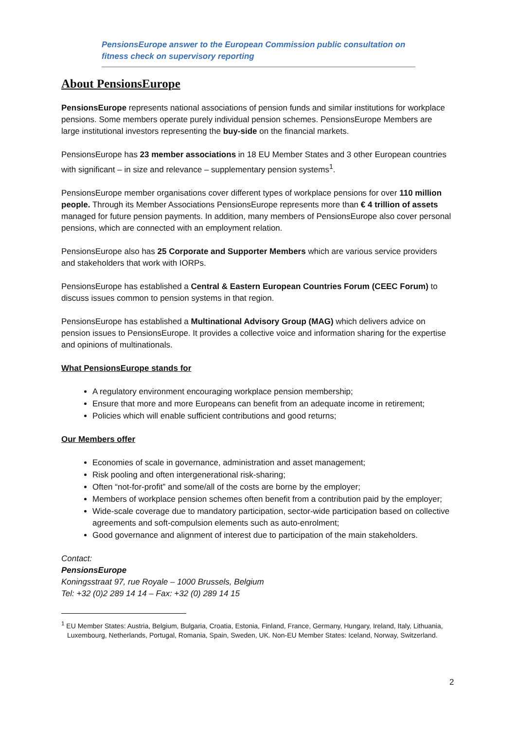PensionsEurope answer to the European Commission public consultation on fitness check on supervisory reporting
About PensionsEurope
PensionsEurope represents national associations of pension funds and similar institutions for workplace pensions. Some members operate purely individual pension schemes. PensionsEurope Members are large institutional investors representing the buy-side on the financial markets.
PensionsEurope has 23 member associations in 18 EU Member States and 3 other European countries with significant – in size and relevance – supplementary pension systems<sup>1</sup>.
PensionsEurope member organisations cover different types of workplace pensions for over 110 million people. Through its Member Associations PensionsEurope represents more than € 4 trillion of assets managed for future pension payments. In addition, many members of PensionsEurope also cover personal pensions, which are connected with an employment relation.
PensionsEurope also has 25 Corporate and Supporter Members which are various service providers and stakeholders that work with IORPs.
PensionsEurope has established a Central & Eastern European Countries Forum (CEEC Forum) to discuss issues common to pension systems in that region.
PensionsEurope has established a Multinational Advisory Group (MAG) which delivers advice on pension issues to PensionsEurope. It provides a collective voice and information sharing for the expertise and opinions of multinationals.
What PensionsEurope stands for
A regulatory environment encouraging workplace pension membership;
Ensure that more and more Europeans can benefit from an adequate income in retirement;
Policies which will enable sufficient contributions and good returns;
Our Members offer
Economies of scale in governance, administration and asset management;
Risk pooling and often intergenerational risk-sharing;
Often “not-for-profit” and some/all of the costs are borne by the employer;
Members of workplace pension schemes often benefit from a contribution paid by the employer;
Wide-scale coverage due to mandatory participation, sector-wide participation based on collective agreements and soft-compulsion elements such as auto-enrolment;
Good governance and alignment of interest due to participation of the main stakeholders.
Contact:
PensionsEurope
Koningsstraat 97, rue Royale – 1000 Brussels, Belgium
Tel: +32 (0)2 289 14 14 – Fax: +32 (0) 289 14 15
<sup>1</sup> EU Member States: Austria, Belgium, Bulgaria, Croatia, Estonia, Finland, France, Germany, Hungary, Ireland, Italy, Lithuania, Luxembourg, Netherlands, Portugal, Romania, Spain, Sweden, UK. Non-EU Member States: Iceland, Norway, Switzerland.
2